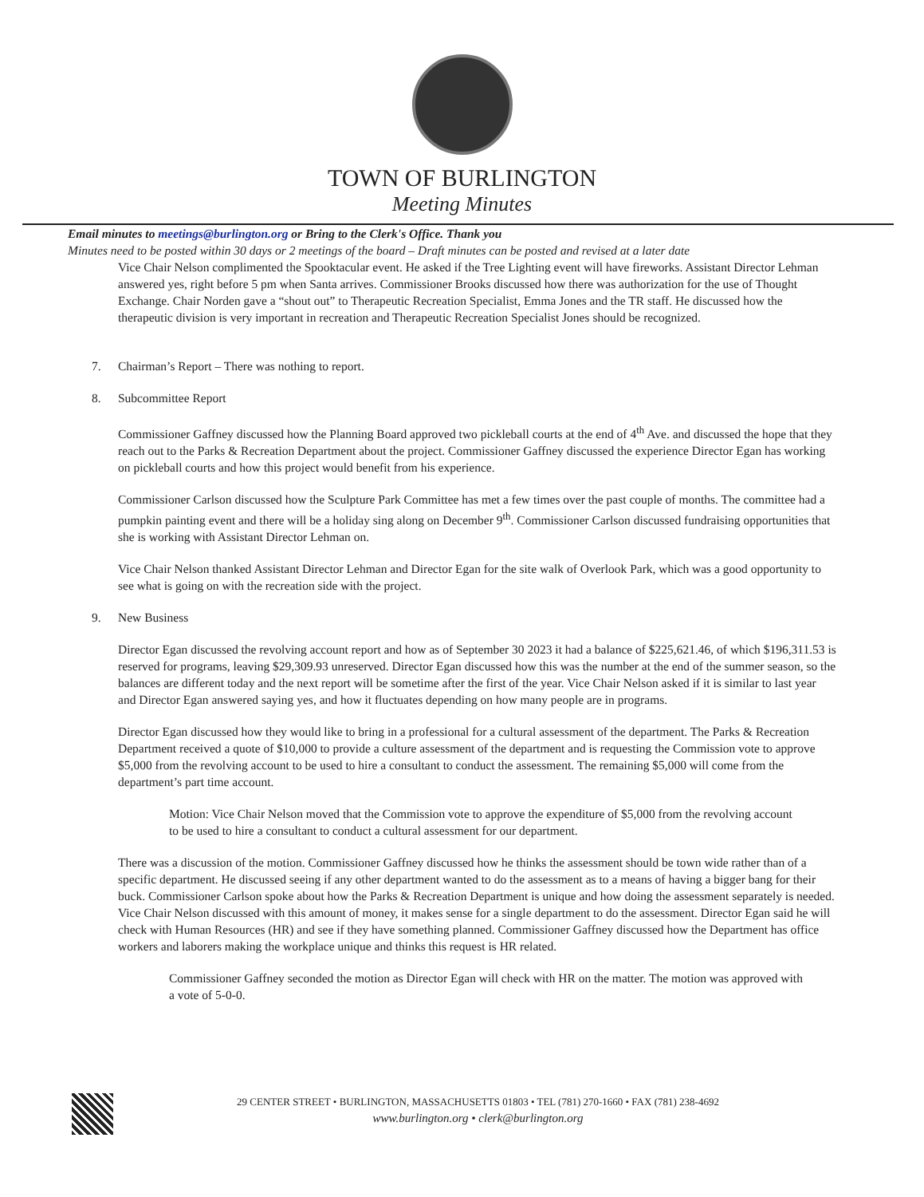TOWN OF BURLINGTON
Meeting Minutes
Email minutes to meetings@burlington.org or Bring to the Clerk's Office. Thank you
Minutes need to be posted within 30 days or 2 meetings of the board – Draft minutes can be posted and revised at a later date
Vice Chair Nelson complimented the Spooktacular event. He asked if the Tree Lighting event will have fireworks. Assistant Director Lehman answered yes, right before 5 pm when Santa arrives. Commissioner Brooks discussed how there was authorization for the use of Thought Exchange. Chair Norden gave a “shout out” to Therapeutic Recreation Specialist, Emma Jones and the TR staff. He discussed how the therapeutic division is very important in recreation and Therapeutic Recreation Specialist Jones should be recognized.
7. Chairman’s Report – There was nothing to report.
8. Subcommittee Report
Commissioner Gaffney discussed how the Planning Board approved two pickleball courts at the end of 4<sup>th</sup> Ave. and discussed the hope that they reach out to the Parks & Recreation Department about the project. Commissioner Gaffney discussed the experience Director Egan has working on pickleball courts and how this project would benefit from his experience.
Commissioner Carlson discussed how the Sculpture Park Committee has met a few times over the past couple of months. The committee had a pumpkin painting event and there will be a holiday sing along on December 9<sup>th</sup>. Commissioner Carlson discussed fundraising opportunities that she is working with Assistant Director Lehman on.
Vice Chair Nelson thanked Assistant Director Lehman and Director Egan for the site walk of Overlook Park, which was a good opportunity to see what is going on with the recreation side with the project.
9. New Business
Director Egan discussed the revolving account report and how as of September 30 2023 it had a balance of $225,621.46, of which $196,311.53 is reserved for programs, leaving $29,309.93 unreserved. Director Egan discussed how this was the number at the end of the summer season, so the balances are different today and the next report will be sometime after the first of the year. Vice Chair Nelson asked if it is similar to last year and Director Egan answered saying yes, and how it fluctuates depending on how many people are in programs.
Director Egan discussed how they would like to bring in a professional for a cultural assessment of the department. The Parks & Recreation Department received a quote of $10,000 to provide a culture assessment of the department and is requesting the Commission vote to approve $5,000 from the revolving account to be used to hire a consultant to conduct the assessment. The remaining $5,000 will come from the department’s part time account.
Motion: Vice Chair Nelson moved that the Commission vote to approve the expenditure of $5,000 from the revolving account to be used to hire a consultant to conduct a cultural assessment for our department.
There was a discussion of the motion. Commissioner Gaffney discussed how he thinks the assessment should be town wide rather than of a specific department. He discussed seeing if any other department wanted to do the assessment as to a means of having a bigger bang for their buck. Commissioner Carlson spoke about how the Parks & Recreation Department is unique and how doing the assessment separately is needed. Vice Chair Nelson discussed with this amount of money, it makes sense for a single department to do the assessment. Director Egan said he will check with Human Resources (HR) and see if they have something planned. Commissioner Gaffney discussed how the Department has office workers and laborers making the workplace unique and thinks this request is HR related.
Commissioner Gaffney seconded the motion as Director Egan will check with HR on the matter. The motion was approved with a vote of 5-0-0.
29 CENTER STREET • BURLINGTON, MASSACHUSETTS 01803 • TEL (781) 270-1660 • FAX (781) 238-4692
www.burlington.org • clerk@burlington.org